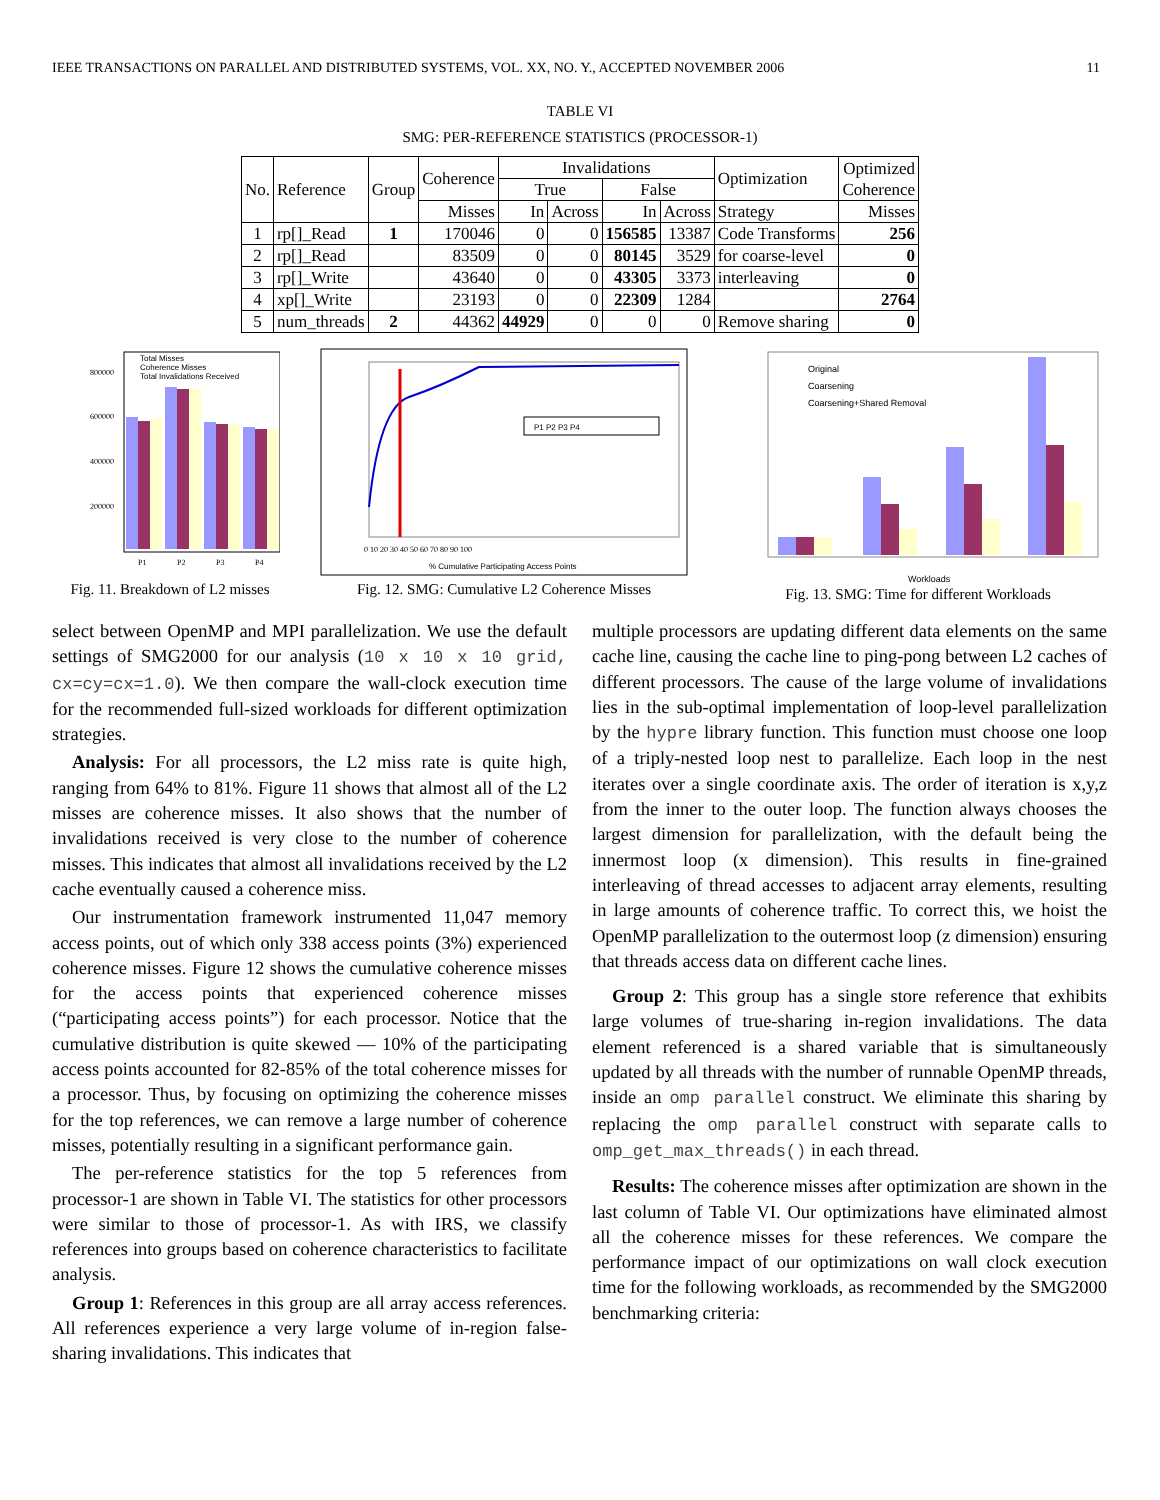IEEE TRANSACTIONS ON PARALLEL AND DISTRIBUTED SYSTEMS, VOL. XX, NO. Y., ACCEPTED NOVEMBER 2006 11
TABLE VI
SMG: PER-REFERENCE STATISTICS (PROCESSOR-1)
| No. | Reference | Group | Coherence | Invalidations | | | | Optimization | Optimized Coherence |
| --- | --- | --- | --- | --- | --- | --- | --- | --- | --- |
| | | | | True | | False | | | |
| | | | Misses | In | Across | In | Across | Strategy | Misses |
| 1 | rp[]_Read | 1 | 170046 | 0 | 0 | 156585 | 13387 | Code Transforms | 256 |
| 2 | rp[]_Read | | 83509 | 0 | 0 | 80145 | 3529 | for coarse-level | 0 |
| 3 | rp[]_Write | | 43640 | 0 | 0 | 43305 | 3373 | interleaving | 0 |
| 4 | xp[]_Write | | 23193 | 0 | 0 | 22309 | 1284 | | 2764 |
| 5 | num_threads | 2 | 44362 | 44929 | 0 | 0 | 0 | Remove sharing | 0 |
Total Misses
Coherence Misses
Total Invalidations Received
800000
600000
400000
200000
P1
P2
P3
P4
Fig. 11. Breakdown of L2 misses
P1 P2 P3 P4
% Cumulative Participating Access Points
0 10 20 30 40 50 60 70 80 90 100
Fig. 12. SMG: Cumulative L2 Coherence Misses
Original
Coarsening
Coarsening+Shared Removal
Workloads
Fig. 13. SMG: Time for different Workloads
select between OpenMP and MPI parallelization. We use the default settings of SMG2000 for our analysis (10 x 10 x 10 grid, cx=cy=cx=1.0). We then compare the wall-clock execution time for the recommended full-sized workloads for different optimization strategies.
Analysis: For all processors, the L2 miss rate is quite high, ranging from 64% to 81%. Figure 11 shows that almost all of the L2 misses are coherence misses. It also shows that the number of invalidations received is very close to the number of coherence misses. This indicates that almost all invalidations received by the L2 cache eventually caused a coherence miss.
Our instrumentation framework instrumented 11,047 memory access points, out of which only 338 access points (3%) experienced coherence misses. Figure 12 shows the cumulative coherence misses for the access points that experienced coherence misses (“participating access points”) for each processor. Notice that the cumulative distribution is quite skewed — 10% of the participating access points accounted for 82-85% of the total coherence misses for a processor. Thus, by focusing on optimizing the coherence misses for the top references, we can remove a large number of coherence misses, potentially resulting in a significant performance gain.
The per-reference statistics for the top 5 references from processor-1 are shown in Table VI. The statistics for other processors were similar to those of processor-1. As with IRS, we classify references into groups based on coherence characteristics to facilitate analysis.
Group 1: References in this group are all array access references. All references experience a very large volume of in-region false-sharing invalidations. This indicates that
multiple processors are updating different data elements on the same cache line, causing the cache line to ping-pong between L2 caches of different processors. The cause of the large volume of invalidations lies in the sub-optimal implementation of loop-level parallelization by the hypre library function. This function must choose one loop of a triply-nested loop nest to parallelize. Each loop in the nest iterates over a single coordinate axis. The order of iteration is x,y,z from the inner to the outer loop. The function always chooses the largest dimension for parallelization, with the default being the innermost loop (x dimension). This results in fine-grained interleaving of thread accesses to adjacent array elements, resulting in large amounts of coherence traffic. To correct this, we hoist the OpenMP parallelization to the outermost loop (z dimension) ensuring that threads access data on different cache lines.
Group 2: This group has a single store reference that exhibits large volumes of true-sharing in-region invalidations. The data element referenced is a shared variable that is simultaneously updated by all threads with the number of runnable OpenMP threads, inside an omp parallel construct. We eliminate this sharing by replacing the omp parallel construct with separate calls to omp_get_max_threads() in each thread.
Results: The coherence misses after optimization are shown in the last column of Table VI. Our optimizations have eliminated almost all the coherence misses for these references. We compare the performance impact of our optimizations on wall clock execution time for the following workloads, as recommended by the SMG2000 benchmarking criteria: